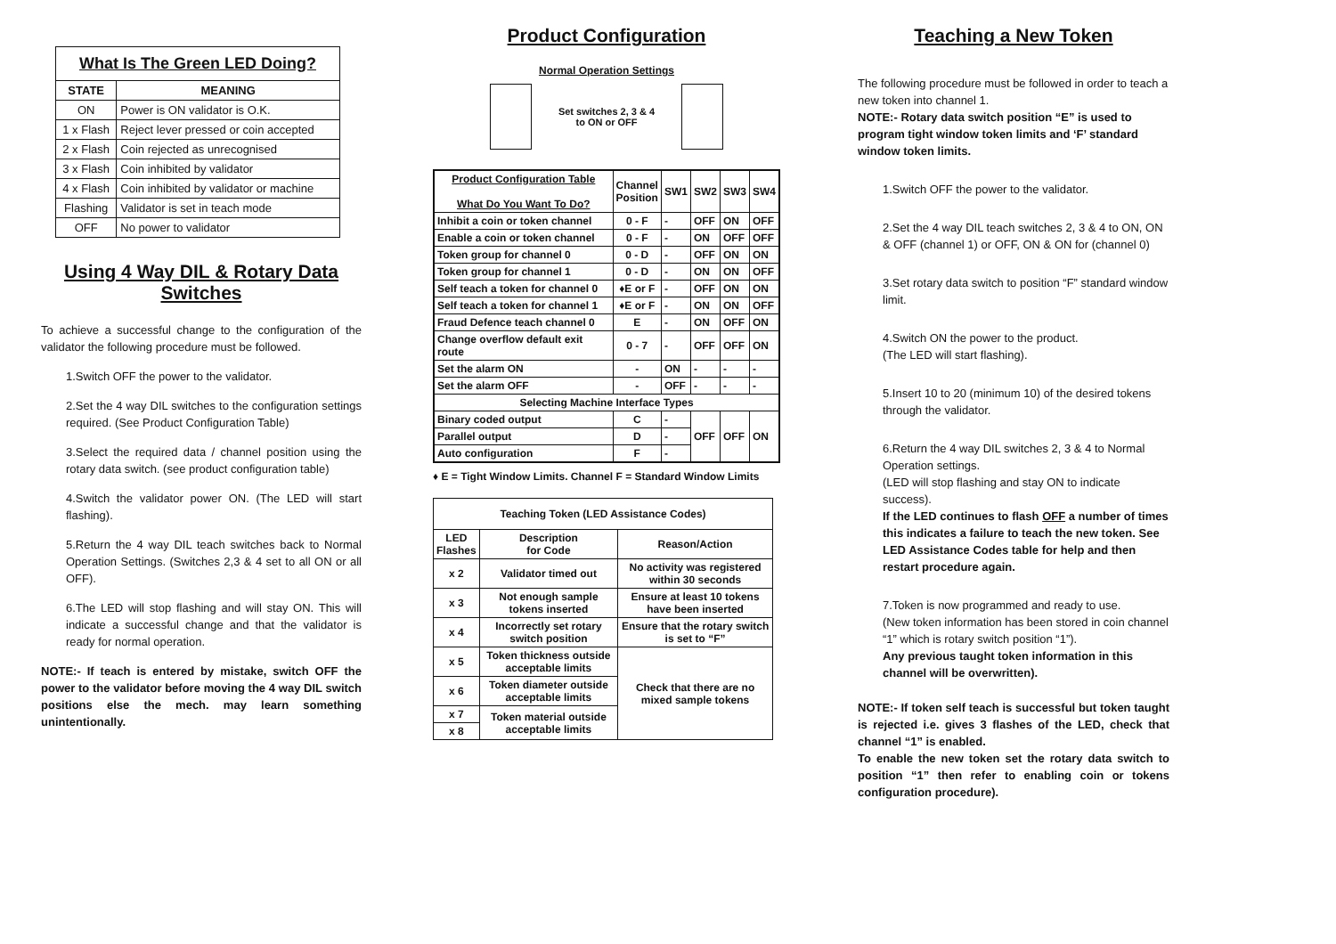| What Is The Green LED Doing? | |
| --- | --- |
| STATE | MEANING |
| ON | Power is ON validator is O.K. |
| 1 x Flash | Reject lever pressed or coin accepted |
| 2 x Flash | Coin rejected as unrecognised |
| 3 x Flash | Coin inhibited by validator |
| 4 x Flash | Coin inhibited by validator or machine |
| Flashing | Validator is set in teach mode |
| OFF | No power to validator |
Using 4 Way DIL & Rotary Data Switches
To achieve a successful change to the configuration of the validator the following procedure must be followed.
1.Switch OFF the power to the validator.
2.Set the 4 way DIL switches to the configuration settings required. (See Product Configuration Table)
3.Select the required data / channel position using the rotary data switch. (see product configuration table)
4.Switch the validator power ON. (The LED will start flashing).
5.Return the 4 way DIL teach switches back to Normal Operation Settings. (Switches 2,3 & 4 set to all ON or all OFF).
6.The LED will stop flashing and will stay ON. This will indicate a successful change and that the validator is ready for normal operation.
NOTE:- If teach is entered by mistake, switch OFF the power to the validator before moving the 4 way DIL switch positions else the mech. may learn something unintentionally.
Product Configuration
Normal Operation Settings
Set switches 2, 3 & 4
to ON or OFF
| Product Configuration Table What Do You Want To Do? | Channel Position | SW1 | SW2 | SW3 | SW4 |
| --- | --- | --- | --- | --- | --- |
| Inhibit a coin or token channel | 0 - F | - | OFF | ON | OFF |
| Enable a coin or token channel | 0 - F | - | ON | OFF | OFF |
| Token group for channel 0 | 0 - D | - | OFF | ON | ON |
| Token group for channel 1 | 0 - D | - | ON | ON | OFF |
| Self teach a token for channel 0 | ♦E or F | - | OFF | ON | ON |
| Self teach a token for channel 1 | ♦E or F | - | ON | ON | OFF |
| Fraud Defence teach channel 0 | E | - | ON | OFF | ON |
| Change overflow default exit route | 0 - 7 | - | OFF | OFF | ON |
| Set the alarm ON | - | ON | - | - | - |
| Set the alarm OFF | - | OFF | - | - | - |
| Selecting Machine Interface Types | | | | | |
| Binary coded output | C | - | OFF | OFF | ON |
| Parallel output | D | - | | | |
| Auto configuration | F | - | | | |
♦ E = Tight Window Limits. Channel F = Standard Window Limits
| Teaching Token (LED Assistance Codes) | | |
| --- | --- | --- |
| LED Flashes | Description for Code | Reason/Action |
| x 2 | Validator timed out | No activity was registered within 30 seconds |
| x 3 | Not enough sample tokens inserted | Ensure at least 10 tokens have been inserted |
| x 4 | Incorrectly set rotary switch position | Ensure that the rotary switch is set to “F” |
| x 5 | Token thickness outside acceptable limits | Check that there are no mixed sample tokens |
| x 6 | Token diameter outside acceptable limits | |
| x 7 | Token material outside acceptable limits | |
| x 8 | | |
Teaching a New Token
The following procedure must be followed in order to teach a new token into channel 1.
NOTE:- Rotary data switch position “E” is used to program tight window token limits and ‘F’ standard window token limits.
1.Switch OFF the power to the validator.
2.Set the 4 way DIL teach switches 2, 3 & 4 to ON, ON & OFF (channel 1) or OFF, ON & ON for (channel 0)
3.Set rotary data switch to position “F” standard window limit.
4.Switch ON the power to the product.
(The LED will start flashing).
5.Insert 10 to 20 (minimum 10) of the desired tokens through the validator.
6.Return the 4 way DIL switches 2, 3 & 4 to Normal Operation settings.
(LED will stop flashing and stay ON to indicate success).
If the LED continues to flash OFF a number of times this indicates a failure to teach the new token. See LED Assistance Codes table for help and then restart procedure again.
7.Token is now programmed and ready to use.
(New token information has been stored in coin channel “1” which is rotary switch position “1”).
Any previous taught token information in this channel will be overwritten).
NOTE:- If token self teach is successful but token taught is rejected i.e. gives 3 flashes of the LED, check that channel “1” is enabled.
To enable the new token set the rotary data switch to position “1” then refer to enabling coin or tokens configuration procedure).